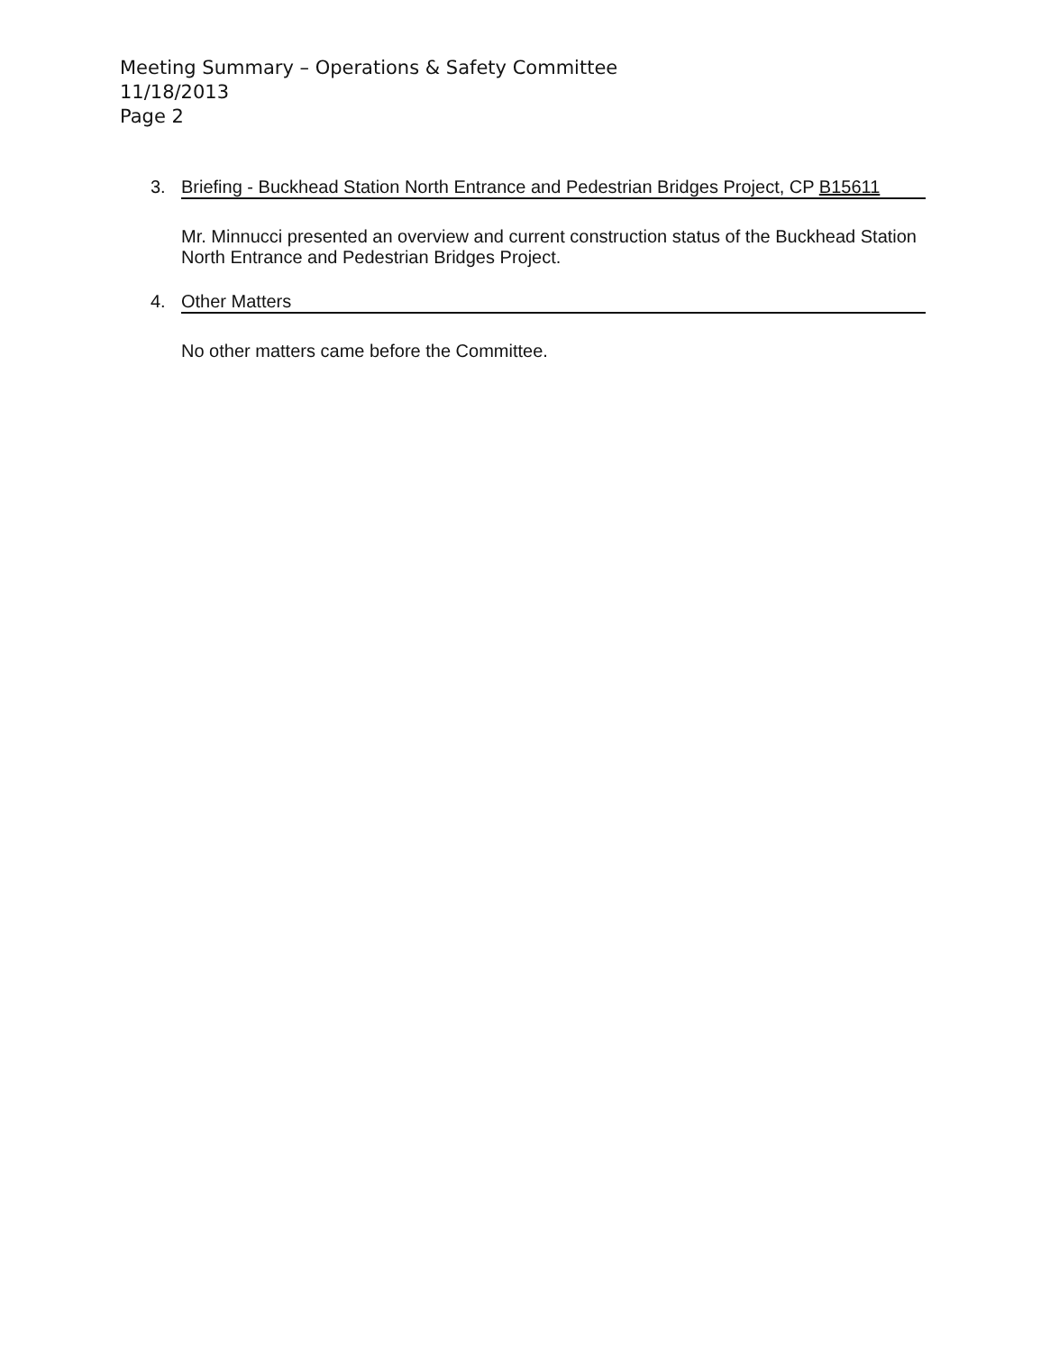Meeting Summary – Operations & Safety Committee
11/18/2013
Page 2
3. Briefing - Buckhead Station North Entrance and Pedestrian Bridges Project, CP B15611
Mr. Minnucci presented an overview and current construction status of the Buckhead Station North Entrance and Pedestrian Bridges Project.
4. Other Matters
No other matters came before the Committee.